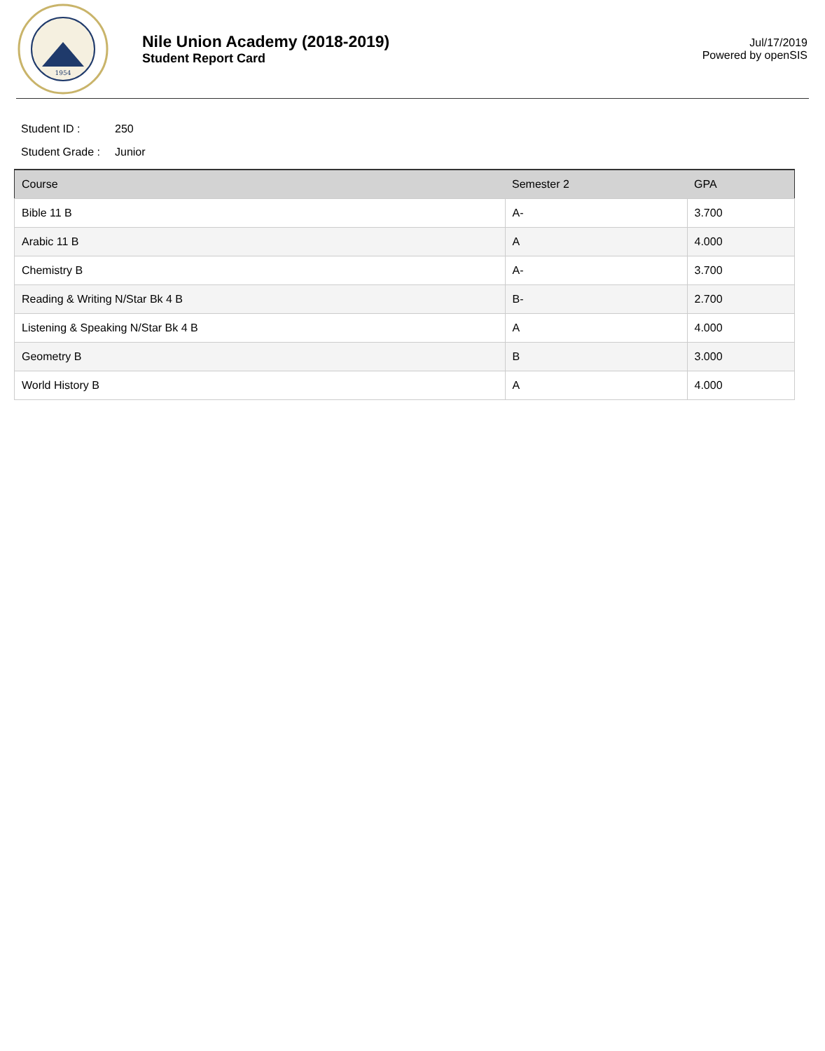1954
Nile Union Academy (2018-2019)
Student Report Card
Jul/17/2019
Powered by openSIS
Student ID : 250
Student Grade : Junior
| Course | Semester 2 | GPA |
| --- | --- | --- |
| Bible 11 B | A- | 3.700 |
| Arabic 11 B | A | 4.000 |
| Chemistry B | A- | 3.700 |
| Reading & Writing N/Star Bk 4 B | B- | 2.700 |
| Listening & Speaking N/Star Bk 4 B | A | 4.000 |
| Geometry B | B | 3.000 |
| World History B | A | 4.000 |